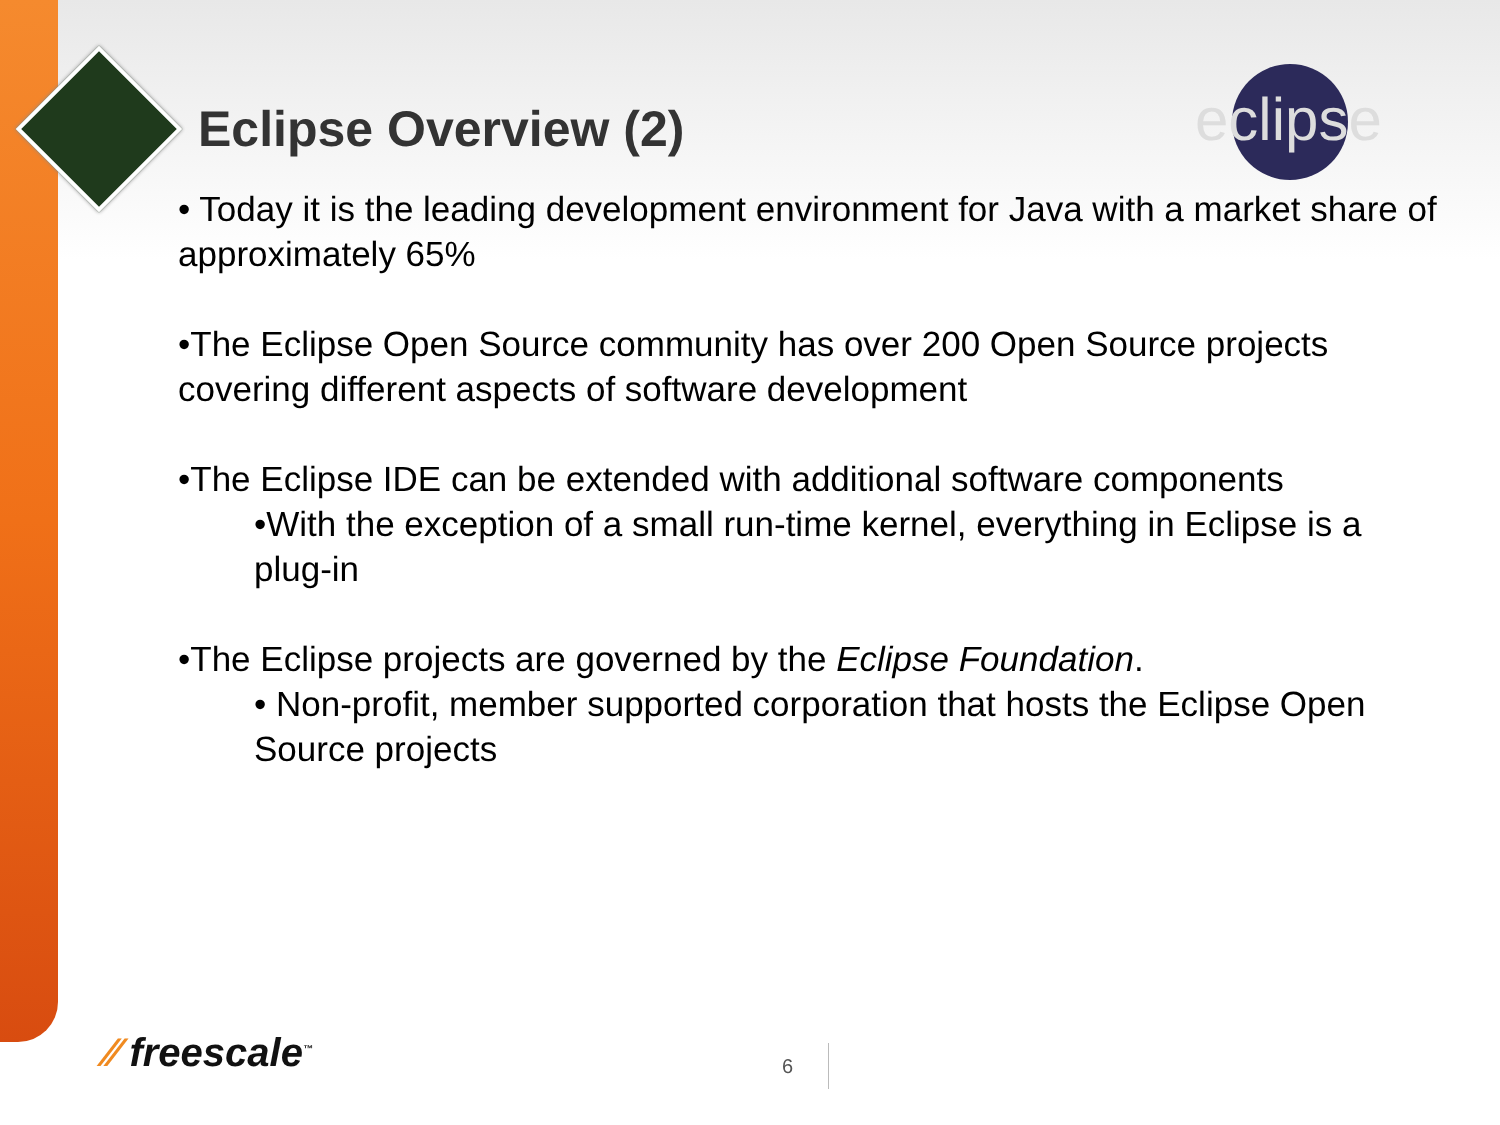eclipse
Eclipse Overview (2)
• Today it is the leading development environment for Java with a market share of approximately 65%
•The Eclipse Open Source community has over 200 Open Source projects covering different aspects of software development
•The Eclipse IDE can be extended with additional software components
•With the exception of a small run-time kernel, everything in Eclipse is a plug-in
•The Eclipse projects are governed by the Eclipse Foundation.
• Non-profit, member supported corporation that hosts the Eclipse Open Source projects
⁄⁄ freescale<sup>™</sup> 6